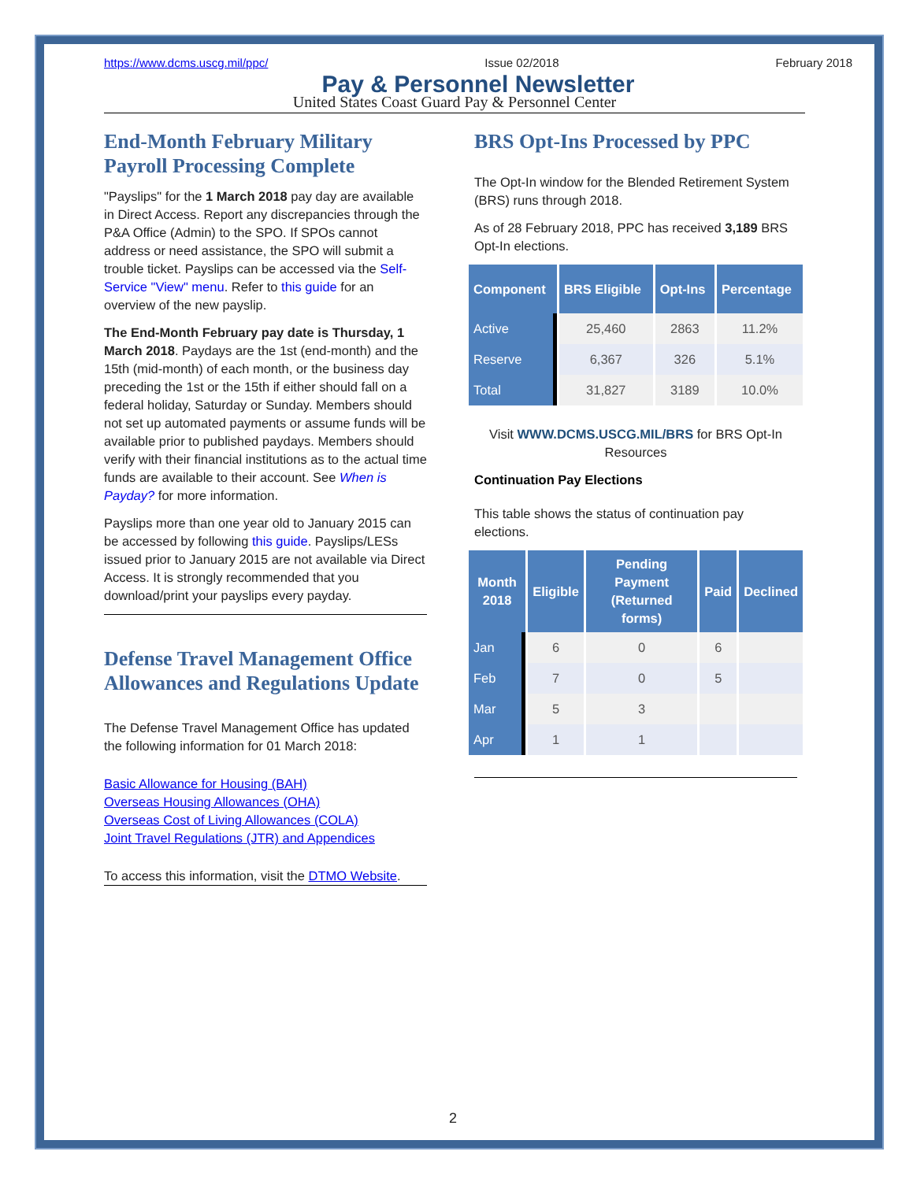https://www.dcms.uscg.mil/ppc/ Issue 02/2018 February 2018
Pay & Personnel Newsletter
United States Coast Guard Pay & Personnel Center
End-Month February Military Payroll Processing Complete
"Payslips" for the 1 March 2018 pay day are available in Direct Access. Report any discrepancies through the P&A Office (Admin) to the SPO. If SPOs cannot address or need assistance, the SPO will submit a trouble ticket. Payslips can be accessed via the Self-Service "View" menu. Refer to this guide for an overview of the new payslip.
The End-Month February pay date is Thursday, 1 March 2018. Paydays are the 1st (end-month) and the 15th (mid-month) of each month, or the business day preceding the 1st or the 15th if either should fall on a federal holiday, Saturday or Sunday. Members should not set up automated payments or assume funds will be available prior to published paydays. Members should verify with their financial institutions as to the actual time funds are available to their account. See When is Payday? for more information.
Payslips more than one year old to January 2015 can be accessed by following this guide. Payslips/LESs issued prior to January 2015 are not available via Direct Access. It is strongly recommended that you download/print your payslips every payday.
Defense Travel Management Office Allowances and Regulations Update
The Defense Travel Management Office has updated the following information for 01 March 2018:
Basic Allowance for Housing (BAH)
Overseas Housing Allowances (OHA)
Overseas Cost of Living Allowances (COLA)
Joint Travel Regulations (JTR) and Appendices
To access this information, visit the DTMO Website.
BRS Opt-Ins Processed by PPC
The Opt-In window for the Blended Retirement System (BRS) runs through 2018.
As of 28 February 2018, PPC has received 3,189 BRS Opt-In elections.
| Component | BRS Eligible | Opt-Ins | Percentage |
| --- | --- | --- | --- |
| Active | 25,460 | 2863 | 11.2% |
| Reserve | 6,367 | 326 | 5.1% |
| Total | 31,827 | 3189 | 10.0% |
Visit WWW.DCMS.USCG.MIL/BRS for BRS Opt-In Resources
Continuation Pay Elections
This table shows the status of continuation pay elections.
| Month 2018 | Eligible | Pending Payment (Returned forms) | Paid | Declined |
| --- | --- | --- | --- | --- |
| Jan | 6 | 0 | 6 | |
| Feb | 7 | 0 | 5 | |
| Mar | 5 | 3 | | |
| Apr | 1 | 1 | | |
2